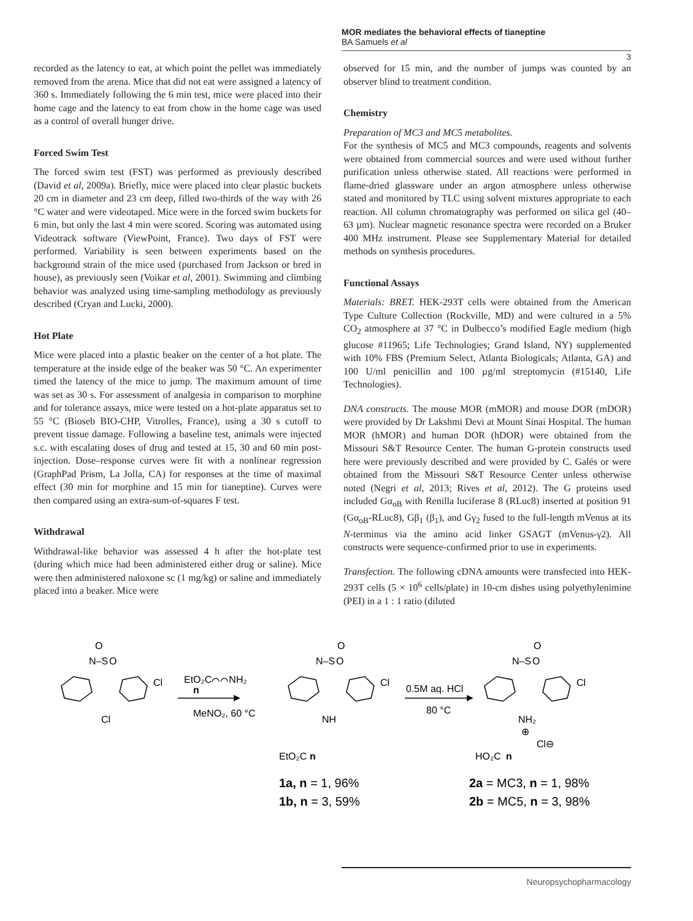MOR mediates the behavioral effects of tianeptine
BA Samuels et al
3
recorded as the latency to eat, at which point the pellet was immediately removed from the arena. Mice that did not eat were assigned a latency of 360 s. Immediately following the 6 min test, mice were placed into their home cage and the latency to eat from chow in the home cage was used as a control of overall hunger drive.
Forced Swim Test
The forced swim test (FST) was performed as previously described (David et al, 2009a). Briefly, mice were placed into clear plastic buckets 20 cm in diameter and 23 cm deep, filled two-thirds of the way with 26 °C water and were videotaped. Mice were in the forced swim buckets for 6 min, but only the last 4 min were scored. Scoring was automated using Videotrack software (ViewPoint, France). Two days of FST were performed. Variability is seen between experiments based on the background strain of the mice used (purchased from Jackson or bred in house), as previously seen (Voikar et al, 2001). Swimming and climbing behavior was analyzed using time-sampling methodology as previously described (Cryan and Lucki, 2000).
Hot Plate
Mice were placed into a plastic beaker on the center of a hot plate. The temperature at the inside edge of the beaker was 50 °C. An experimenter timed the latency of the mice to jump. The maximum amount of time was set as 30 s. For assessment of analgesia in comparison to morphine and for tolerance assays, mice were tested on a hot-plate apparatus set to 55 °C (Bioseb BIO-CHP, Vitrolles, France), using a 30 s cutoff to prevent tissue damage. Following a baseline test, animals were injected s.c. with escalating doses of drug and tested at 15, 30 and 60 min post-injection. Dose–response curves were fit with a nonlinear regression (GraphPad Prism, La Jolla, CA) for responses at the time of maximal effect (30 min for morphine and 15 min for tianeptine). Curves were then compared using an extra-sum-of-squares F test.
Withdrawal
Withdrawal-like behavior was assessed 4 h after the hot-plate test (during which mice had been administered either drug or saline). Mice were then administered naloxone sc (1 mg/kg) or saline and immediately placed into a beaker. Mice were
observed for 15 min, and the number of jumps was counted by an observer blind to treatment condition.
Chemistry
Preparation of MC3 and MC5 metabolites.
For the synthesis of MC5 and MC3 compounds, reagents and solvents were obtained from commercial sources and were used without further purification unless otherwise stated. All reactions were performed in flame-dried glassware under an argon atmosphere unless otherwise stated and monitored by TLC using solvent mixtures appropriate to each reaction. All column chromatography was performed on silica gel (40–63 µm). Nuclear magnetic resonance spectra were recorded on a Bruker 400 MHz instrument. Please see Supplementary Material for detailed methods on synthesis procedures.
Functional Assays
Materials: BRET. HEK-293T cells were obtained from the American Type Culture Collection (Rockville, MD) and were cultured in a 5% CO<sub>2</sub> atmosphere at 37 °C in Dulbecco’s modified Eagle medium (high glucose #11965; Life Technologies; Grand Island, NY) supplemented with 10% FBS (Premium Select, Atlanta Biologicals; Atlanta, GA) and 100 U/ml penicillin and 100 µg/ml streptomycin (#15140, Life Technologies).
DNA constructs. The mouse MOR (mMOR) and mouse DOR (mDOR) were provided by Dr Lakshmi Devi at Mount Sinai Hospital. The human MOR (hMOR) and human DOR (hDOR) were obtained from the Missouri S&T Resource Center. The human G-protein constructs used here were previously described and were provided by C. Galés or were obtained from the Missouri S&T Resource Center unless otherwise noted (Negri et al, 2013; Rives et al, 2012). The G proteins used included Gα<sub>oB</sub> with Renilla luciferase 8 (RLuc8) inserted at position 91 (Gα<sub>oB</sub>-RLuc8), Gβ<sub>1</sub> (β<sub>1</sub>), and Gγ<sub>2</sub> fused to the full-length mVenus at its N-terminus via the amino acid linker GSAGT (mVenus-γ2). All constructs were sequence-confirmed prior to use in experiments.
Transfection. The following cDNA amounts were transfected into HEK-293T cells (5 × 10<sup>6</sup> cells/plate) in 10-cm dishes using polyethylenimine (PEI) in a 1 : 1 ratio (diluted
N–S
O
O
Cl
Cl
EtO₂C⌒⌒NH₂
n
MeNO₂, 60 °C
N–S
O
O
Cl
NH
EtO₂C
n
0.5M aq. HCl
80 °C
N–S
O
O
Cl
NH₂
⊕
Cl⊖
HO₂C
n
1a, n = 1, 96%
1b, n = 3, 59%
2a = MC3, n = 1, 98%
2b = MC5, n = 3, 98%
Neuropsychopharmacology